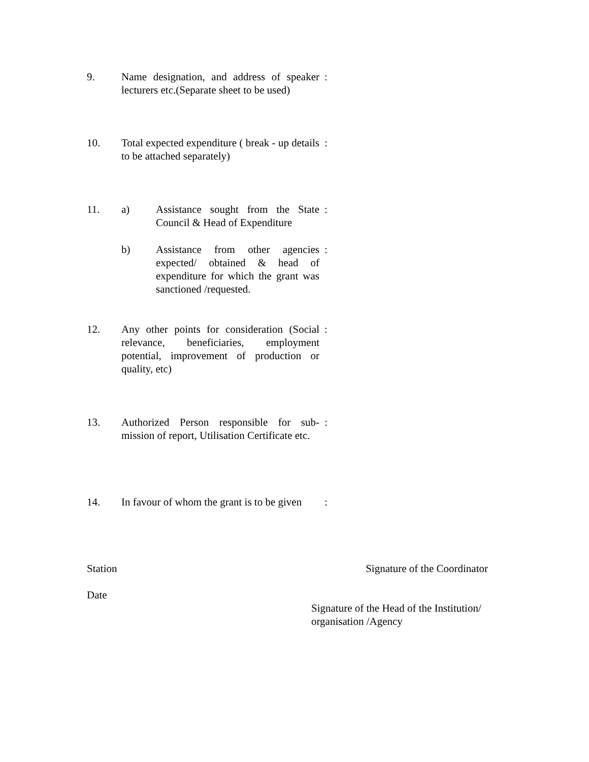9. Name designation, and address of speaker lecturers etc.(Separate sheet to be used)
:
10. Total expected expenditure ( break - up details to be attached separately)
:
11. a) Assistance sought from the State Council & Head of Expenditure
:
b) Assistance from other agencies expected/ obtained & head of expenditure for which the grant was sanctioned /requested.
:
12. Any other points for consideration (Social relevance, beneficiaries, employment potential, improvement of production or quality, etc)
:
13. Authorized Person responsible for sub-mission of report, Utilisation Certificate etc.
:
14. In favour of whom the grant is to be given
:
Station Signature of the Coordinator
Date
Signature of the Head of the Institution/
organisation /Agency